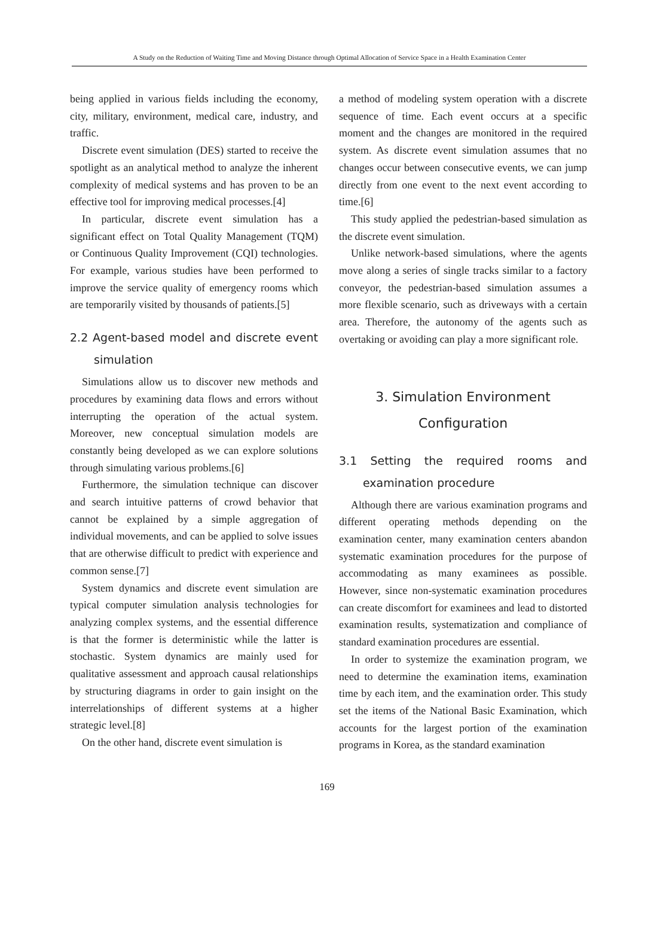A Study on the Reduction of Waiting Time and Moving Distance through Optimal Allocation of Service Space in a Health Examination Center
being applied in various fields including the economy, city, military, environment, medical care, industry, and traffic.
Discrete event simulation (DES) started to receive the spotlight as an analytical method to analyze the inherent complexity of medical systems and has proven to be an effective tool for improving medical processes.[4]
In particular, discrete event simulation has a significant effect on Total Quality Management (TQM) or Continuous Quality Improvement (CQI) technologies. For example, various studies have been performed to improve the service quality of emergency rooms which are temporarily visited by thousands of patients.[5]
2.2 Agent-based model and discrete event simulation
Simulations allow us to discover new methods and procedures by examining data flows and errors without interrupting the operation of the actual system. Moreover, new conceptual simulation models are constantly being developed as we can explore solutions through simulating various problems.[6]
Furthermore, the simulation technique can discover and search intuitive patterns of crowd behavior that cannot be explained by a simple aggregation of individual movements, and can be applied to solve issues that are otherwise difficult to predict with experience and common sense.[7]
System dynamics and discrete event simulation are typical computer simulation analysis technologies for analyzing complex systems, and the essential difference is that the former is deterministic while the latter is stochastic. System dynamics are mainly used for qualitative assessment and approach causal relationships by structuring diagrams in order to gain insight on the interrelationships of different systems at a higher strategic level.[8]
On the other hand, discrete event simulation is
a method of modeling system operation with a discrete sequence of time. Each event occurs at a specific moment and the changes are monitored in the required system. As discrete event simulation assumes that no changes occur between consecutive events, we can jump directly from one event to the next event according to time.[6]
This study applied the pedestrian-based simulation as the discrete event simulation.
Unlike network-based simulations, where the agents move along a series of single tracks similar to a factory conveyor, the pedestrian-based simulation assumes a more flexible scenario, such as driveways with a certain area. Therefore, the autonomy of the agents such as overtaking or avoiding can play a more significant role.
3. Simulation Environment
Configuration
3.1 Setting the required rooms and examination procedure
Although there are various examination programs and different operating methods depending on the examination center, many examination centers abandon systematic examination procedures for the purpose of accommodating as many examinees as possible. However, since non-systematic examination procedures can create discomfort for examinees and lead to distorted examination results, systematization and compliance of standard examination procedures are essential.
In order to systemize the examination program, we need to determine the examination items, examination time by each item, and the examination order. This study set the items of the National Basic Examination, which accounts for the largest portion of the examination programs in Korea, as the standard examination
169